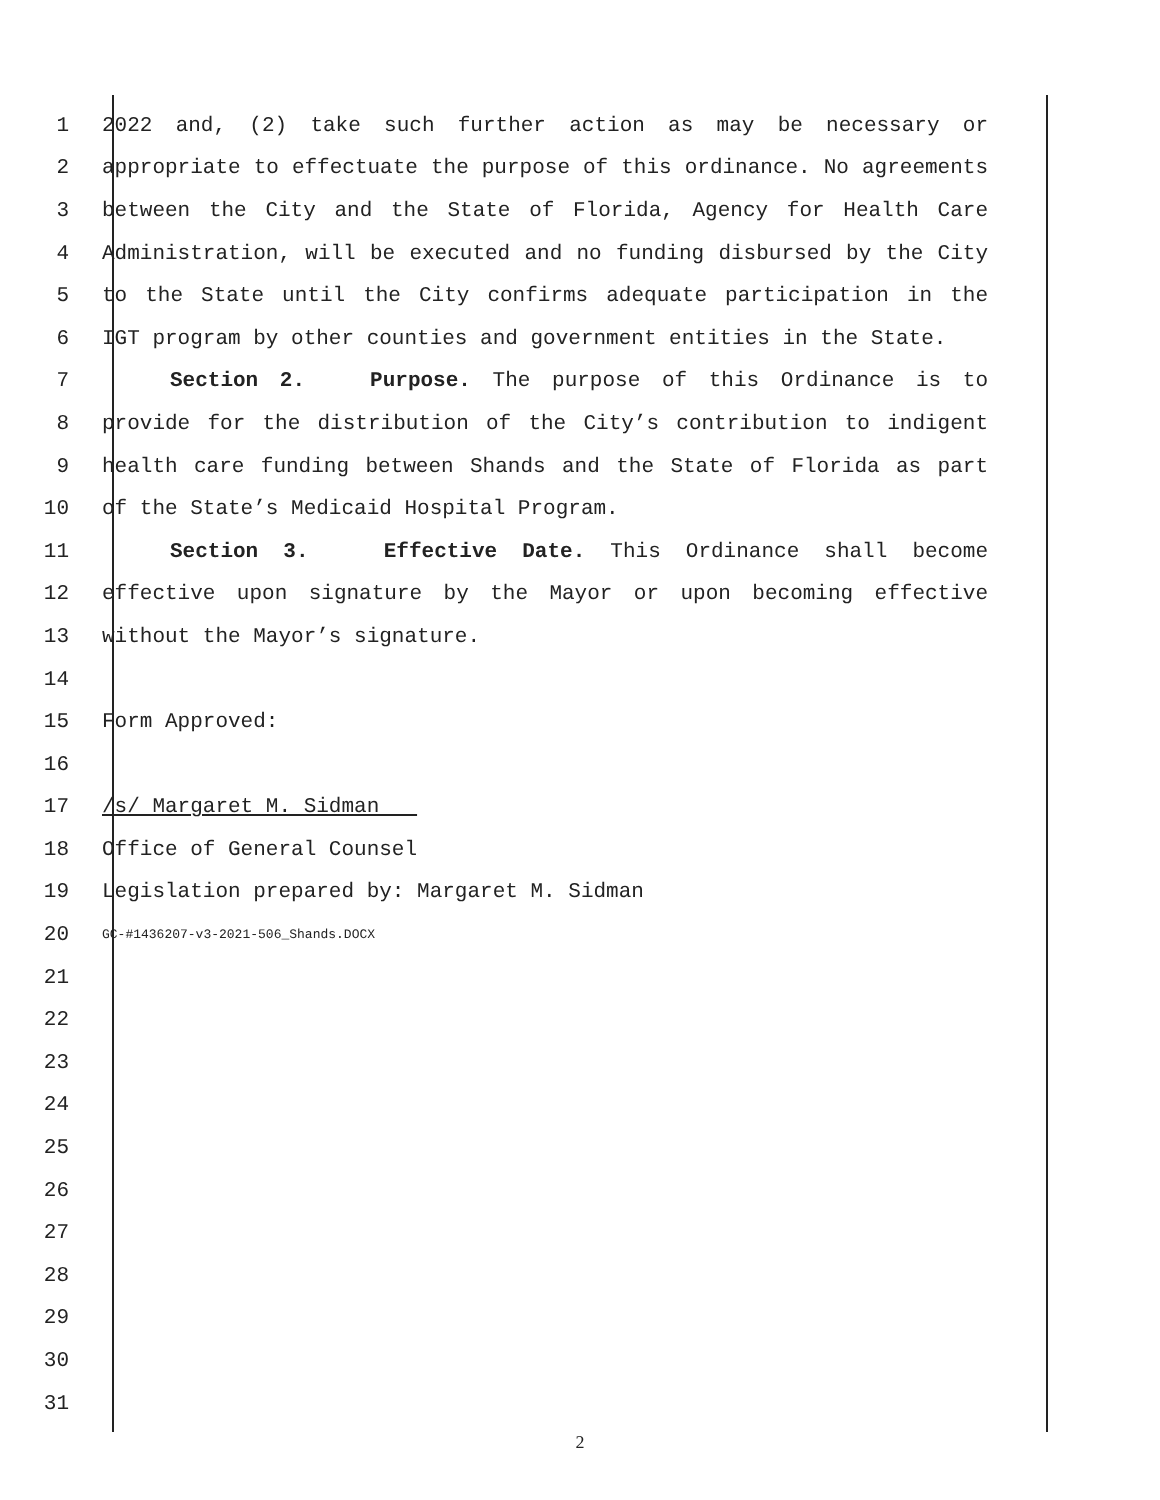1 2022 and, (2) take such further action as may be necessary or
2 appropriate to effectuate the purpose of this ordinance. No agreements
3 between the City and the State of Florida, Agency for Health Care
4 Administration, will be executed and no funding disbursed by the City
5 to the State until the City confirms adequate participation in the
6 IGT program by other counties and government entities in the State.
7 Section 2. Purpose. The purpose of this Ordinance is to
8 provide for the distribution of the City’s contribution to indigent
9 health care funding between Shands and the State of Florida as part
10 of the State’s Medicaid Hospital Program.
11 Section 3. Effective Date. This Ordinance shall become
12 effective upon signature by the Mayor or upon becoming effective
13 without the Mayor’s signature.
14
15 Form Approved:
16
17 /s/ Margaret M. Sidman
18 Office of General Counsel
19 Legislation prepared by: Margaret M. Sidman
20 GC-#1436207-v3-2021-506_Shands.DOCX
21
22
23
24
25
26
27
28
29
30
31
2